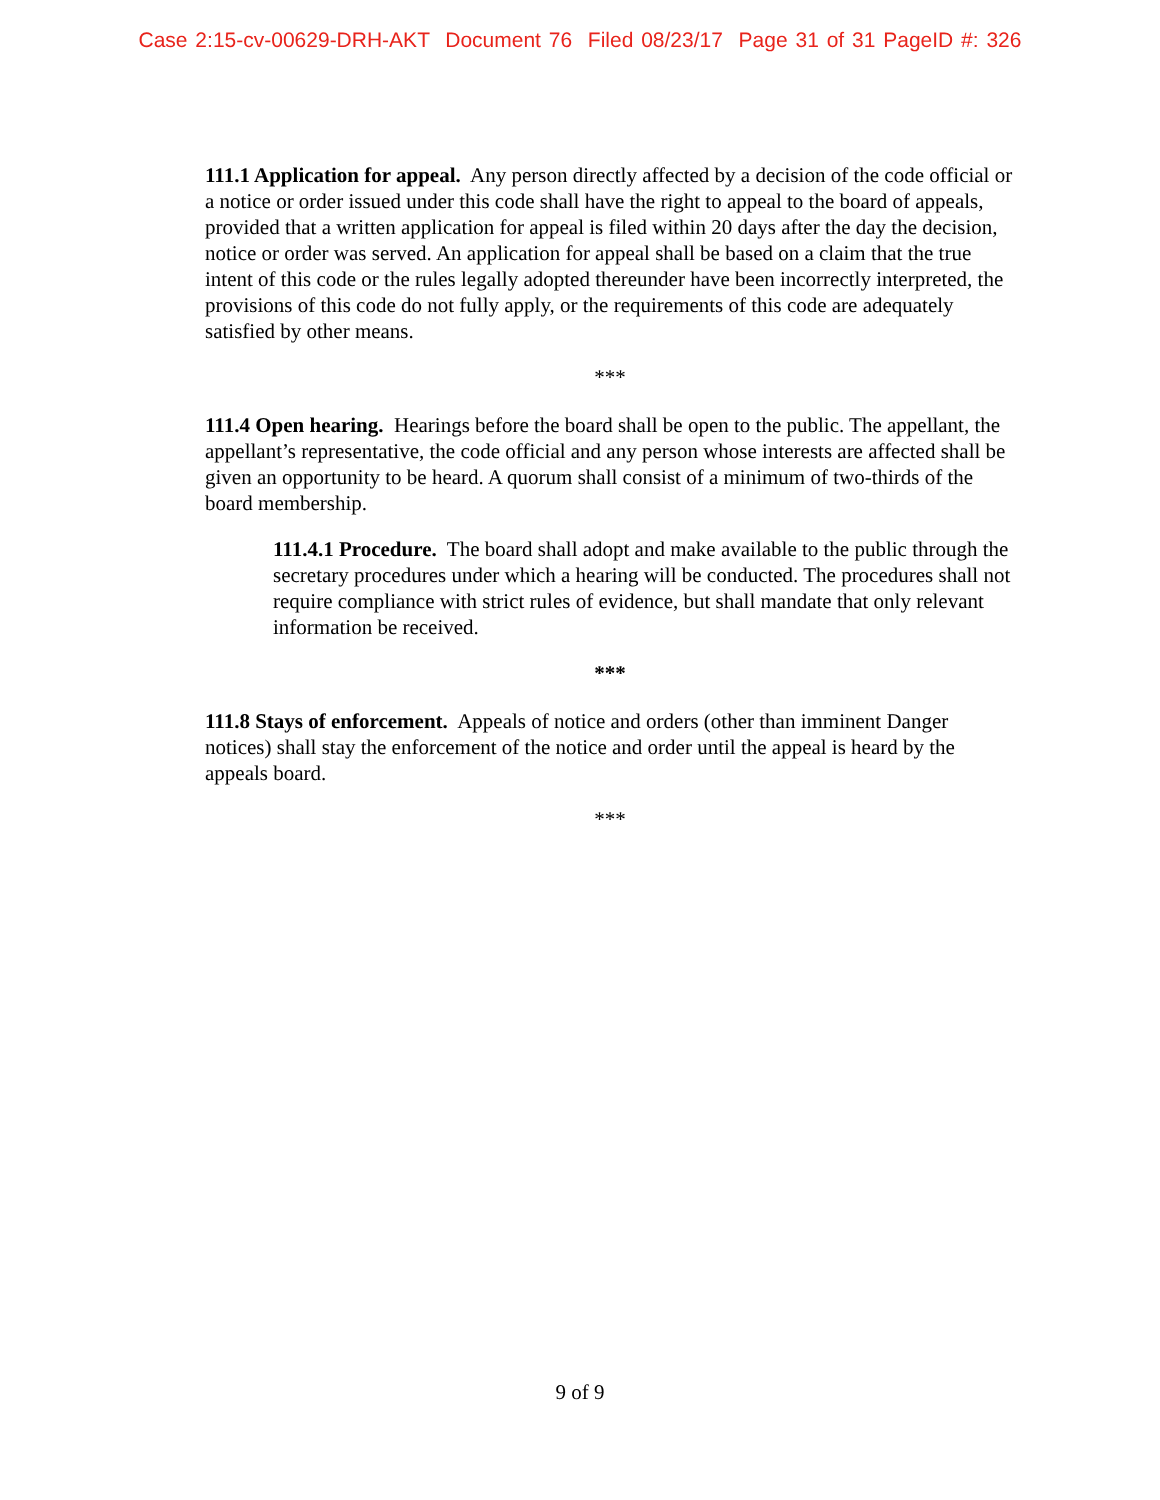Case 2:15-cv-00629-DRH-AKT Document 76 Filed 08/23/17 Page 31 of 31 PageID #: 326
111.1 Application for appeal. Any person directly affected by a decision of the code official or a notice or order issued under this code shall have the right to appeal to the board of appeals, provided that a written application for appeal is filed within 20 days after the day the decision, notice or order was served. An application for appeal shall be based on a claim that the true intent of this code or the rules legally adopted thereunder have been incorrectly interpreted, the provisions of this code do not fully apply, or the requirements of this code are adequately satisfied by other means.
***
111.4 Open hearing. Hearings before the board shall be open to the public. The appellant, the appellant’s representative, the code official and any person whose interests are affected shall be given an opportunity to be heard. A quorum shall consist of a minimum of two-thirds of the board membership.
111.4.1 Procedure. The board shall adopt and make available to the public through the secretary procedures under which a hearing will be conducted. The procedures shall not require compliance with strict rules of evidence, but shall mandate that only relevant information be received.
***
111.8 Stays of enforcement. Appeals of notice and orders (other than imminent Danger notices) shall stay the enforcement of the notice and order until the appeal is heard by the appeals board.
***
9 of 9